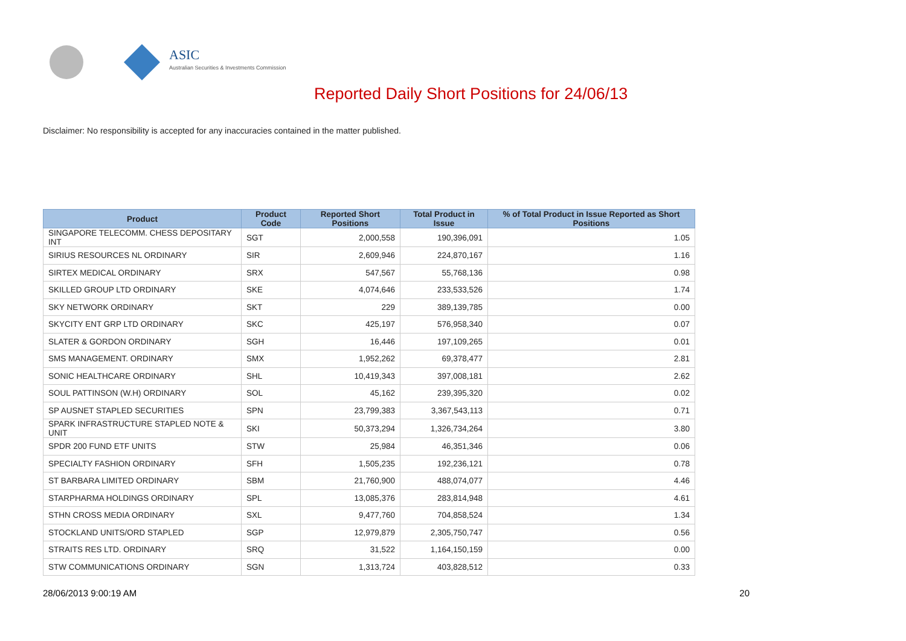ASIC
Australian Securities & Investments Commission
Reported Daily Short Positions for 24/06/13
Disclaimer: No responsibility is accepted for any inaccuracies contained in the matter published.
| Product | Product Code | Reported Short Positions | Total Product in Issue | % of Total Product in Issue Reported as Short Positions |
| --- | --- | --- | --- | --- |
| SINGAPORE TELECOMM. CHESS DEPOSITARY INT | SGT | 2,000,558 | 190,396,091 | 1.05 |
| SIRIUS RESOURCES NL ORDINARY | SIR | 2,609,946 | 224,870,167 | 1.16 |
| SIRTEX MEDICAL ORDINARY | SRX | 547,567 | 55,768,136 | 0.98 |
| SKILLED GROUP LTD ORDINARY | SKE | 4,074,646 | 233,533,526 | 1.74 |
| SKY NETWORK ORDINARY | SKT | 229 | 389,139,785 | 0.00 |
| SKYCITY ENT GRP LTD ORDINARY | SKC | 425,197 | 576,958,340 | 0.07 |
| SLATER & GORDON ORDINARY | SGH | 16,446 | 197,109,265 | 0.01 |
| SMS MANAGEMENT. ORDINARY | SMX | 1,952,262 | 69,378,477 | 2.81 |
| SONIC HEALTHCARE ORDINARY | SHL | 10,419,343 | 397,008,181 | 2.62 |
| SOUL PATTINSON (W.H) ORDINARY | SOL | 45,162 | 239,395,320 | 0.02 |
| SP AUSNET STAPLED SECURITIES | SPN | 23,799,383 | 3,367,543,113 | 0.71 |
| SPARK INFRASTRUCTURE STAPLED NOTE & UNIT | SKI | 50,373,294 | 1,326,734,264 | 3.80 |
| SPDR 200 FUND ETF UNITS | STW | 25,984 | 46,351,346 | 0.06 |
| SPECIALTY FASHION ORDINARY | SFH | 1,505,235 | 192,236,121 | 0.78 |
| ST BARBARA LIMITED ORDINARY | SBM | 21,760,900 | 488,074,077 | 4.46 |
| STARPHARMA HOLDINGS ORDINARY | SPL | 13,085,376 | 283,814,948 | 4.61 |
| STHN CROSS MEDIA ORDINARY | SXL | 9,477,760 | 704,858,524 | 1.34 |
| STOCKLAND UNITS/ORD STAPLED | SGP | 12,979,879 | 2,305,750,747 | 0.56 |
| STRAITS RES LTD. ORDINARY | SRQ | 31,522 | 1,164,150,159 | 0.00 |
| STW COMMUNICATIONS ORDINARY | SGN | 1,313,724 | 403,828,512 | 0.33 |
28/06/2013 9:00:19 AM 20